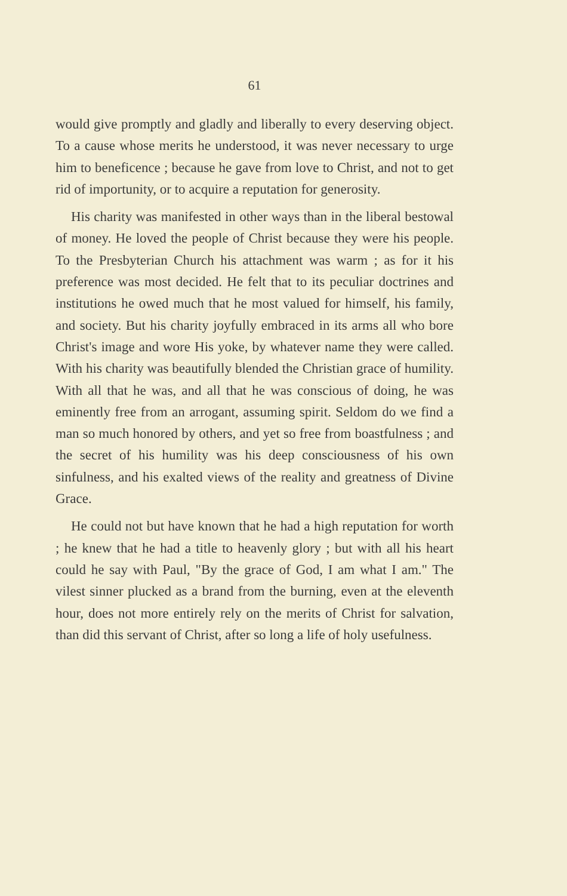61
would give promptly and gladly and liberally to every deserving object. To a cause whose merits he understood, it was never necessary to urge him to beneficence ; because he gave from love to Christ, and not to get rid of importunity, or to acquire a reputation for generosity.
His charity was manifested in other ways than in the liberal bestowal of money. He loved the people of Christ because they were his people. To the Presbyterian Church his attachment was warm ; as for it his preference was most decided. He felt that to its peculiar doctrines and institutions he owed much that he most valued for himself, his family, and society. But his charity joyfully embraced in its arms all who bore Christ's image and wore His yoke, by whatever name they were called. With his charity was beautifully blended the Christian grace of humility. With all that he was, and all that he was conscious of doing, he was eminently free from an arrogant, assuming spirit. Seldom do we find a man so much honored by others, and yet so free from boastfulness ; and the secret of his humility was his deep consciousness of his own sinfulness, and his exalted views of the reality and greatness of Divine Grace.
He could not but have known that he had a high reputation for worth ; he knew that he had a title to heavenly glory ; but with all his heart could he say with Paul, "By the grace of God, I am what I am." The vilest sinner plucked as a brand from the burning, even at the eleventh hour, does not more entirely rely on the merits of Christ for salvation, than did this servant of Christ, after so long a life of holy usefulness.